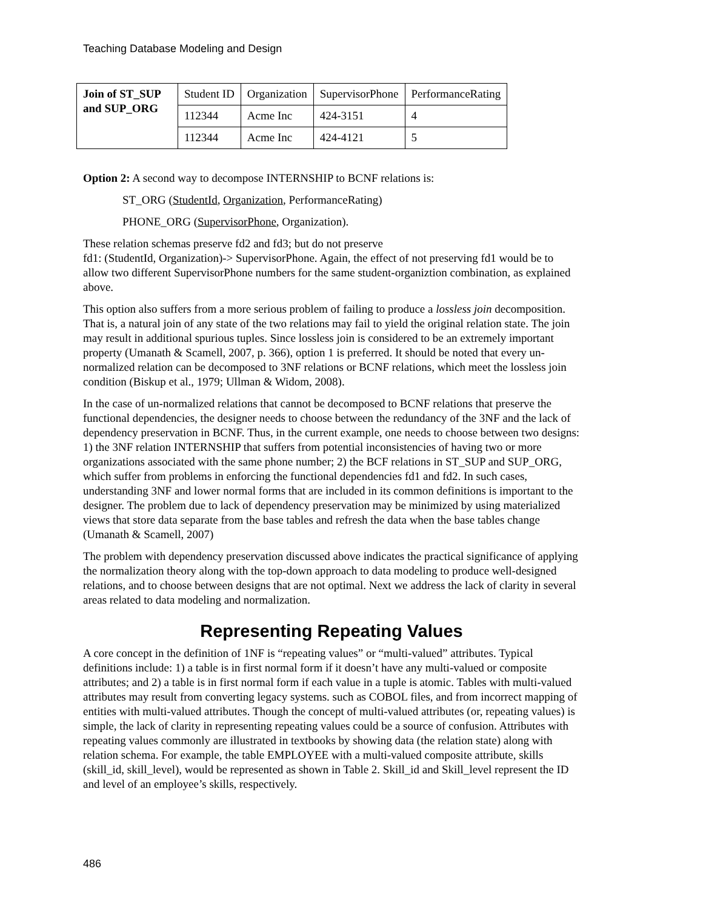Teaching Database Modeling and Design
| Join of ST_SUP and SUP_ORG | Student ID | Organization | SupervisorPhone | PerformanceRating |
| | 112344 | Acme Inc | 424-3151 | 4 |
| | 112344 | Acme Inc | 424-4121 | 5 |
Option 2: A second way to decompose INTERNSHIP to BCNF relations is:
ST_ORG (StudentId, Organization, PerformanceRating)
PHONE_ORG (SupervisorPhone, Organization).
These relation schemas preserve fd2 and fd3; but do not preserve
fd1: (StudentId, Organization)-> SupervisorPhone. Again, the effect of not preserving fd1 would be to allow two different SupervisorPhone numbers for the same student-organiztion combination, as explained above.
This option also suffers from a more serious problem of failing to produce a lossless join decomposition. That is, a natural join of any state of the two relations may fail to yield the original relation state. The join may result in additional spurious tuples. Since lossless join is considered to be an extremely important property (Umanath & Scamell, 2007, p. 366), option 1 is preferred. It should be noted that every un-normalized relation can be decomposed to 3NF relations or BCNF relations, which meet the lossless join condition (Biskup et al., 1979; Ullman & Widom, 2008).
In the case of un-normalized relations that cannot be decomposed to BCNF relations that preserve the functional dependencies, the designer needs to choose between the redundancy of the 3NF and the lack of dependency preservation in BCNF. Thus, in the current example, one needs to choose between two designs: 1) the 3NF relation INTERNSHIP that suffers from potential inconsistencies of having two or more organizations associated with the same phone number; 2) the BCF relations in ST_SUP and SUP_ORG, which suffer from problems in enforcing the functional dependencies fd1 and fd2. In such cases, understanding 3NF and lower normal forms that are included in its common definitions is important to the designer. The problem due to lack of dependency preservation may be minimized by using materialized views that store data separate from the base tables and refresh the data when the base tables change (Umanath & Scamell, 2007)
The problem with dependency preservation discussed above indicates the practical significance of applying the normalization theory along with the top-down approach to data modeling to produce well-designed relations, and to choose between designs that are not optimal. Next we address the lack of clarity in several areas related to data modeling and normalization.
Representing Repeating Values
A core concept in the definition of 1NF is “repeating values” or “multi-valued” attributes. Typical definitions include: 1) a table is in first normal form if it doesn’t have any multi-valued or composite attributes; and 2) a table is in first normal form if each value in a tuple is atomic. Tables with multi-valued attributes may result from converting legacy systems. such as COBOL files, and from incorrect mapping of entities with multi-valued attributes. Though the concept of multi-valued attributes (or, repeating values) is simple, the lack of clarity in representing repeating values could be a source of confusion. Attributes with repeating values commonly are illustrated in textbooks by showing data (the relation state) along with relation schema. For example, the table EMPLOYEE with a multi-valued composite attribute, skills (skill_id, skill_level), would be represented as shown in Table 2. Skill_id and Skill_level represent the ID and level of an employee’s skills, respectively.
486